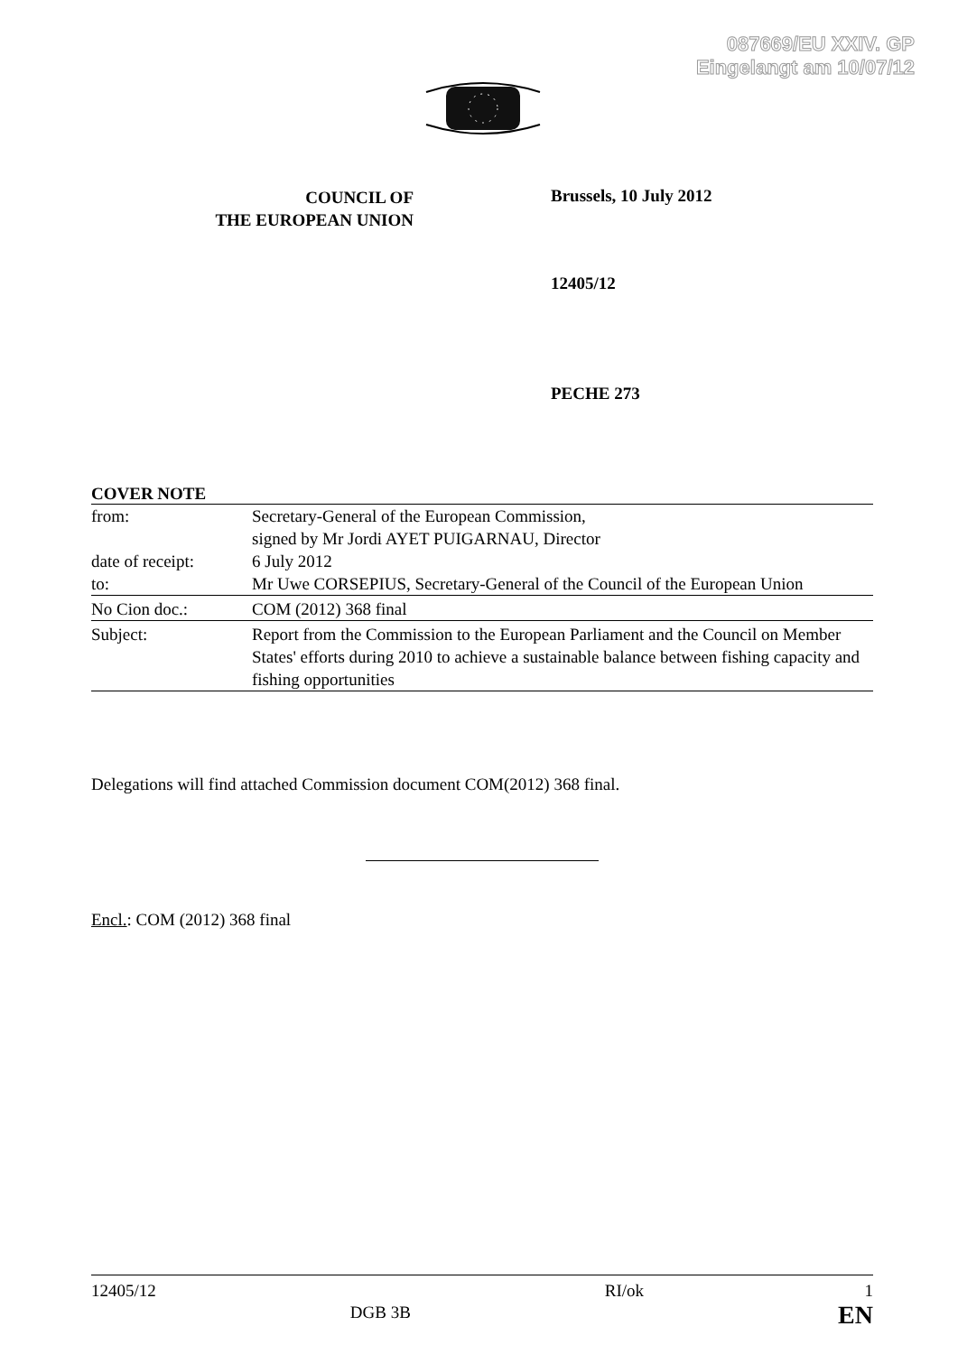087669/EU XXIV. GP
Eingelangt am 10/07/12
COUNCIL OF
THE EUROPEAN UNION
Brussels, 10 July 2012
12405/12
PECHE 273
COVER NOTE
| from: | Secretary-General of the European Commission, signed by Mr Jordi AYET PUIGARNAU, Director |
| date of receipt: | 6 July 2012 |
| to: | Mr Uwe CORSEPIUS, Secretary-General of the Council of the European Union |
| No Cion doc.: | COM (2012) 368 final |
| Subject: | Report from the Commission to the European Parliament and the Council on Member States' efforts during 2010 to achieve a sustainable balance between fishing capacity and fishing opportunities |
Delegations will find attached Commission document COM(2012) 368 final.
Encl.: COM (2012) 368 final
12405/12 DGB 3B RI/ok 1
EN